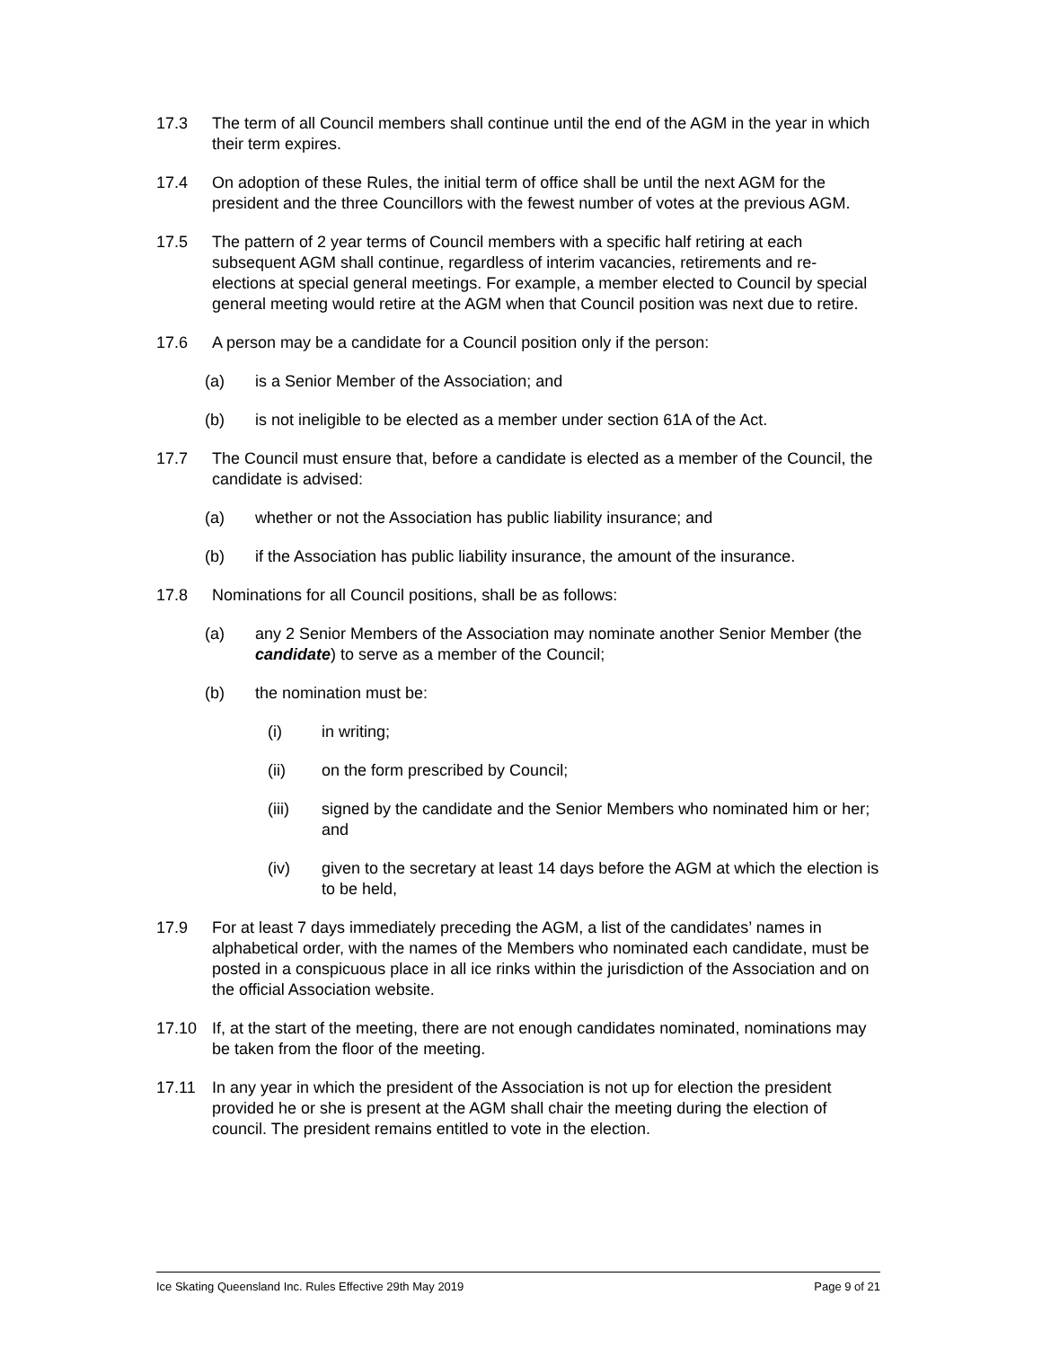17.3 The term of all Council members shall continue until the end of the AGM in the year in which their term expires.
17.4 On adoption of these Rules, the initial term of office shall be until the next AGM for the president and the three Councillors with the fewest number of votes at the previous AGM.
17.5 The pattern of 2 year terms of Council members with a specific half retiring at each subsequent AGM shall continue, regardless of interim vacancies, retirements and re-elections at special general meetings. For example, a member elected to Council by special general meeting would retire at the AGM when that Council position was next due to retire.
17.6 A person may be a candidate for a Council position only if the person:
(a) is a Senior Member of the Association; and
(b) is not ineligible to be elected as a member under section 61A of the Act.
17.7 The Council must ensure that, before a candidate is elected as a member of the Council, the candidate is advised:
(a) whether or not the Association has public liability insurance; and
(b) if the Association has public liability insurance, the amount of the insurance.
17.8 Nominations for all Council positions, shall be as follows:
(a) any 2 Senior Members of the Association may nominate another Senior Member (the candidate) to serve as a member of the Council;
(b) the nomination must be:
(i) in writing;
(ii) on the form prescribed by Council;
(iii) signed by the candidate and the Senior Members who nominated him or her; and
(iv) given to the secretary at least 14 days before the AGM at which the election is to be held,
17.9 For at least 7 days immediately preceding the AGM, a list of the candidates’ names in alphabetical order, with the names of the Members who nominated each candidate, must be posted in a conspicuous place in all ice rinks within the jurisdiction of the Association and on the official Association website.
17.10 If, at the start of the meeting, there are not enough candidates nominated, nominations may be taken from the floor of the meeting.
17.11 In any year in which the president of the Association is not up for election the president provided he or she is present at the AGM shall chair the meeting during the election of council. The president remains entitled to vote in the election.
Ice Skating Queensland Inc. Rules Effective 29th May 2019 Page 9 of 21